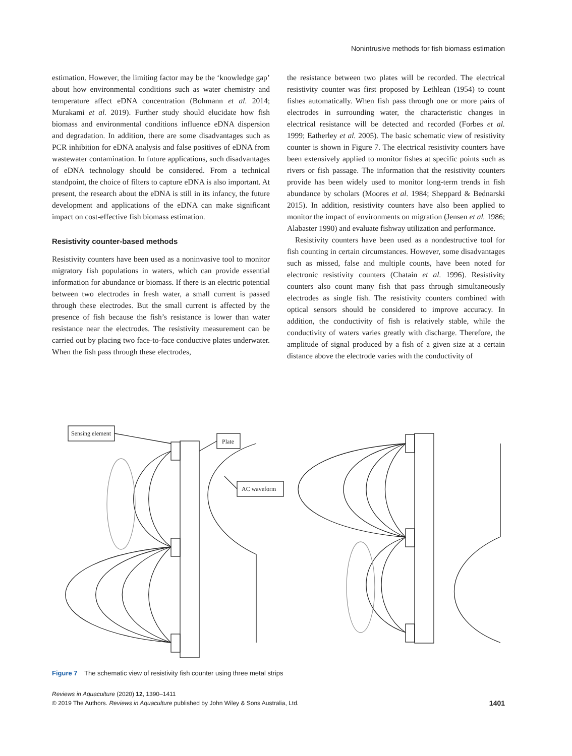Nonintrusive methods for fish biomass estimation
estimation. However, the limiting factor may be the ‘knowledge gap’ about how environmental conditions such as water chemistry and temperature affect eDNA concentration (Bohmann et al. 2014; Murakami et al. 2019). Further study should elucidate how fish biomass and environmental conditions influence eDNA dispersion and degradation. In addition, there are some disadvantages such as PCR inhibition for eDNA analysis and false positives of eDNA from wastewater contamination. In future applications, such disadvantages of eDNA technology should be considered. From a technical standpoint, the choice of filters to capture eDNA is also important. At present, the research about the eDNA is still in its infancy, the future development and applications of the eDNA can make significant impact on cost-effective fish biomass estimation.
Resistivity counter-based methods
Resistivity counters have been used as a noninvasive tool to monitor migratory fish populations in waters, which can provide essential information for abundance or biomass. If there is an electric potential between two electrodes in fresh water, a small current is passed through these electrodes. But the small current is affected by the presence of fish because the fish’s resistance is lower than water resistance near the electrodes. The resistivity measurement can be carried out by placing two face-to-face conductive plates underwater. When the fish pass through these electrodes,
the resistance between two plates will be recorded. The electrical resistivity counter was first proposed by Lethlean (1954) to count fishes automatically. When fish pass through one or more pairs of electrodes in surrounding water, the characteristic changes in electrical resistance will be detected and recorded (Forbes et al. 1999; Eatherley et al. 2005). The basic schematic view of resistivity counter is shown in Figure 7. The electrical resistivity counters have been extensively applied to monitor fishes at specific points such as rivers or fish passage. The information that the resistivity counters provide has been widely used to monitor long-term trends in fish abundance by scholars (Moores et al. 1984; Sheppard & Bednarski 2015). In addition, resistivity counters have also been applied to monitor the impact of environments on migration (Jensen et al. 1986; Alabaster 1990) and evaluate fishway utilization and performance.
Resistivity counters have been used as a nondestructive tool for fish counting in certain circumstances. However, some disadvantages such as missed, false and multiple counts, have been noted for electronic resistivity counters (Chatain et al. 1996). Resistivity counters also count many fish that pass through simultaneously electrodes as single fish. The resistivity counters combined with optical sensors should be considered to improve accuracy. In addition, the conductivity of fish is relatively stable, while the conductivity of waters varies greatly with discharge. Therefore, the amplitude of signal produced by a fish of a given size at a certain distance above the electrode varies with the conductivity of
Sensing element
Plate
AC waveform
Figure 7 The schematic view of resistivity fish counter using three metal strips
Reviews in Aquaculture (2020) 12, 1390–1411
© 2019 The Authors. Reviews in Aquaculture published by John Wiley & Sons Australia, Ltd.
1401